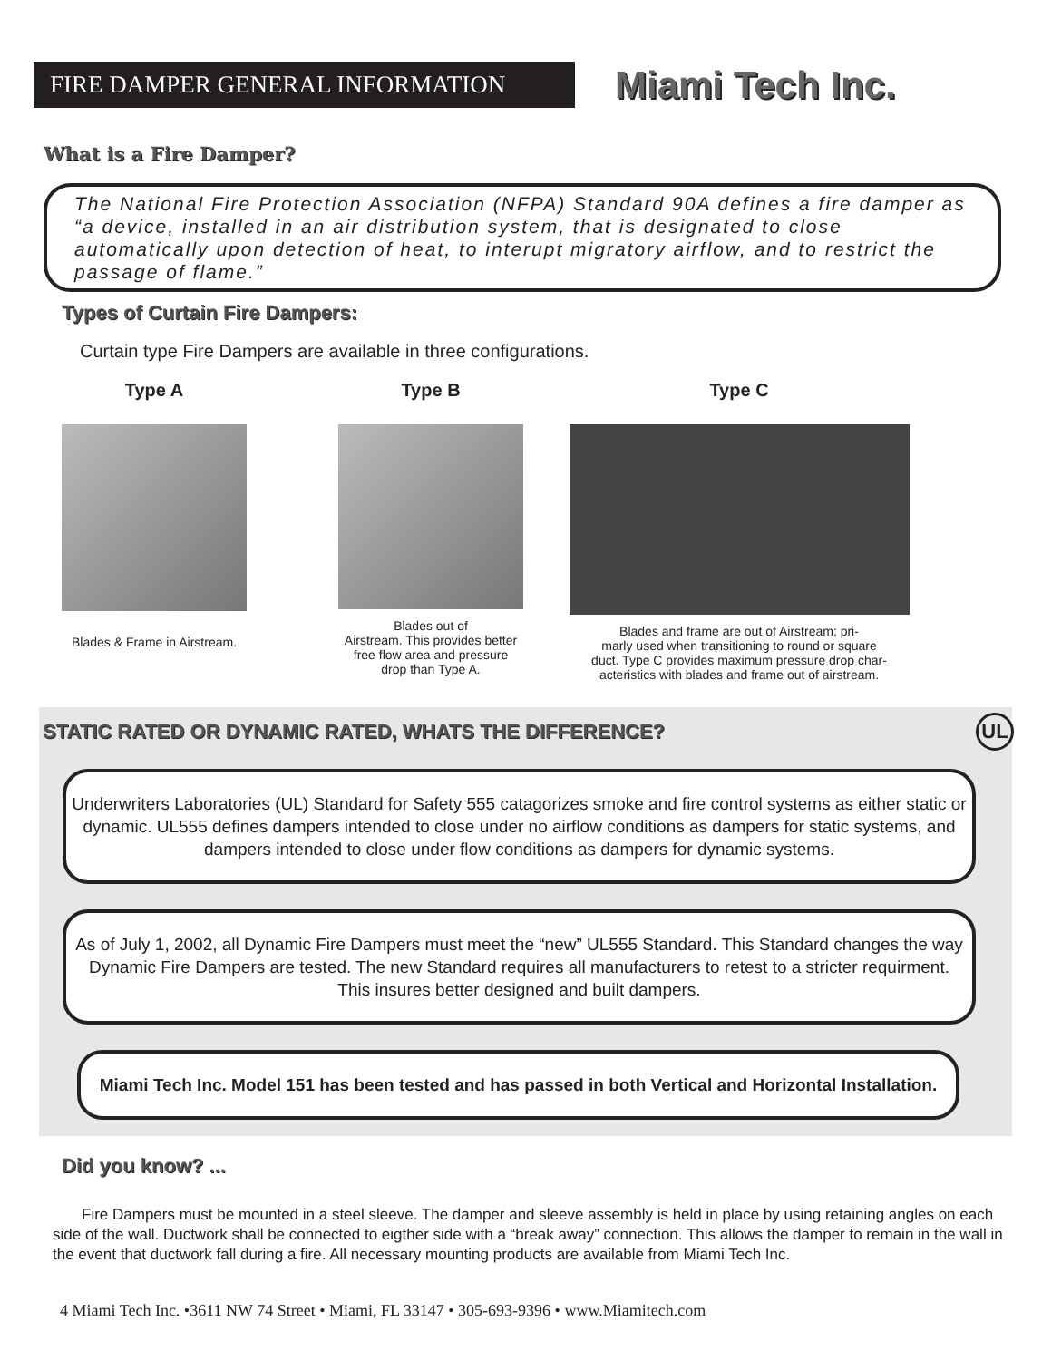FIRE DAMPER GENERAL INFORMATION
Miami Tech Inc.
What is a Fire Damper?
The National Fire Protection Association (NFPA) Standard 90A defines a fire damper as “a device, installed in an air distribution system, that is designated to close automatically upon detection of heat, to interupt migratory airflow, and to restrict the passage of flame.”
Types of Curtain Fire Dampers:
Curtain type Fire Dampers are available in three configurations.
Type A
Blades & Frame in Airstream.
Type B
Blades out of
Airstream. This provides better
free flow area and pressure
drop than Type A.
Type C
Blades and frame are out of Airstream; pri-
marly used when transitioning to round or square
duct. Type C provides maximum pressure drop char-
acteristics with blades and frame out of airstream.
STATIC RATED OR DYNAMIC RATED, WHATS THE DIFFERENCE? UL
Underwriters Laboratories (UL) Standard for Safety 555 catagorizes smoke and fire control systems as either static or dynamic. UL555 defines dampers intended to close under no airflow conditions as dampers for static systems, and dampers intended to close under flow conditions as dampers for dynamic systems.
As of July 1, 2002, all Dynamic Fire Dampers must meet the “new” UL555 Standard. This Standard changes the way Dynamic Fire Dampers are tested. The new Standard requires all manufacturers to retest to a stricter requirment. This insures better designed and built dampers.
Miami Tech Inc. Model 151 has been tested and has passed in both Vertical and Horizontal Installation.
Did you know? ...
Fire Dampers must be mounted in a steel sleeve. The damper and sleeve assembly is held in place by using retaining angles on each side of the wall. Ductwork shall be connected to eigther side with a “break away” connection. This allows the damper to remain in the wall in the event that ductwork fall during a fire. All necessary mounting products are available from Miami Tech Inc.
4 Miami Tech Inc. •3611 NW 74 Street • Miami, FL 33147 • 305-693-9396 • www.Miamitech.com